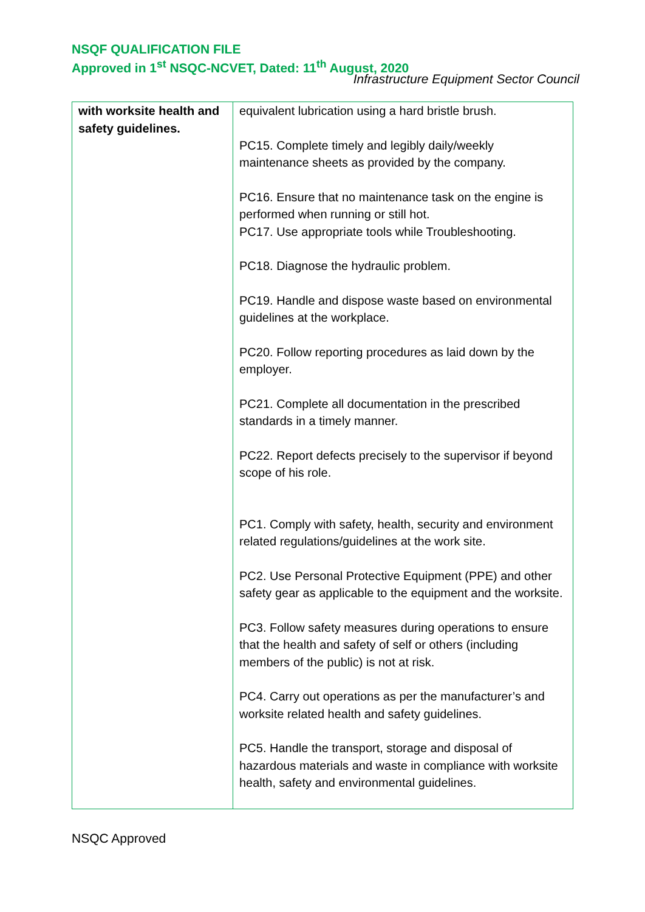NSQF QUALIFICATION FILE
Approved in 1<sup>st</sup> NSQC-NCVET, Dated: 11<sup>th</sup> August, 2020
Infrastructure Equipment Sector Council
| with worksite health and safety guidelines. | equivalent lubrication using a hard bristle brush. PC15. Complete timely and legibly daily/weekly maintenance sheets as provided by the company. PC16. Ensure that no maintenance task on the engine is performed when running or still hot. PC17. Use appropriate tools while Troubleshooting. PC18. Diagnose the hydraulic problem. PC19. Handle and dispose waste based on environmental guidelines at the workplace. PC20. Follow reporting procedures as laid down by the employer. PC21. Complete all documentation in the prescribed standards in a timely manner. PC22. Report defects precisely to the supervisor if beyond scope of his role. PC1. Comply with safety, health, security and environment related regulations/guidelines at the work site. PC2. Use Personal Protective Equipment (PPE) and other safety gear as applicable to the equipment and the worksite. PC3. Follow safety measures during operations to ensure that the health and safety of self or others (including members of the public) is not at risk. PC4. Carry out operations as per the manufacturer’s and worksite related health and safety guidelines. PC5. Handle the transport, storage and disposal of hazardous materials and waste in compliance with worksite health, safety and environmental guidelines. |
NSQC Approved